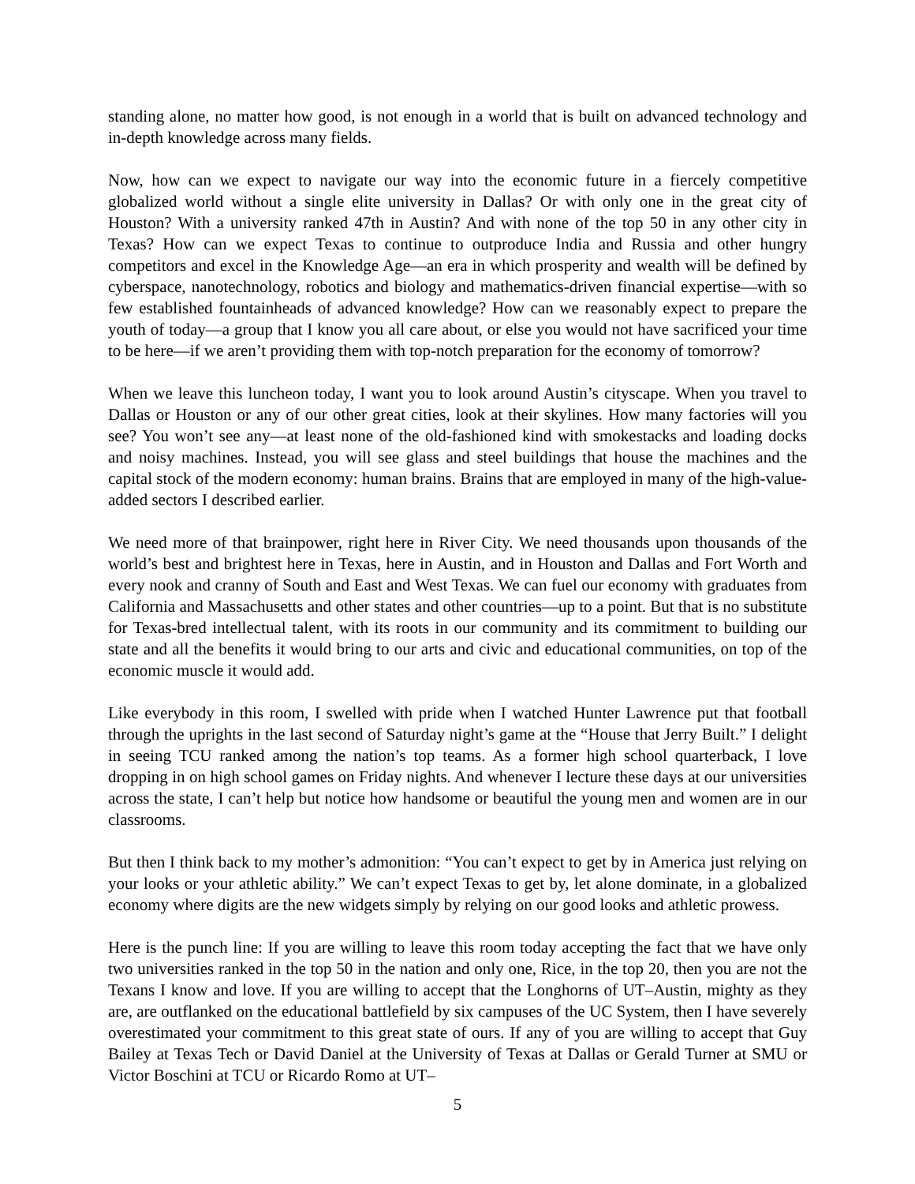standing alone, no matter how good, is not enough in a world that is built on advanced technology and in-depth knowledge across many fields.
Now, how can we expect to navigate our way into the economic future in a fiercely competitive globalized world without a single elite university in Dallas? Or with only one in the great city of Houston? With a university ranked 47th in Austin? And with none of the top 50 in any other city in Texas? How can we expect Texas to continue to outproduce India and Russia and other hungry competitors and excel in the Knowledge Age—an era in which prosperity and wealth will be defined by cyberspace, nanotechnology, robotics and biology and mathematics-driven financial expertise—with so few established fountainheads of advanced knowledge? How can we reasonably expect to prepare the youth of today—a group that I know you all care about, or else you would not have sacrificed your time to be here—if we aren’t providing them with top-notch preparation for the economy of tomorrow?
When we leave this luncheon today, I want you to look around Austin’s cityscape. When you travel to Dallas or Houston or any of our other great cities, look at their skylines. How many factories will you see? You won’t see any—at least none of the old-fashioned kind with smokestacks and loading docks and noisy machines. Instead, you will see glass and steel buildings that house the machines and the capital stock of the modern economy: human brains. Brains that are employed in many of the high-value-added sectors I described earlier.
We need more of that brainpower, right here in River City. We need thousands upon thousands of the world’s best and brightest here in Texas, here in Austin, and in Houston and Dallas and Fort Worth and every nook and cranny of South and East and West Texas. We can fuel our economy with graduates from California and Massachusetts and other states and other countries—up to a point. But that is no substitute for Texas-bred intellectual talent, with its roots in our community and its commitment to building our state and all the benefits it would bring to our arts and civic and educational communities, on top of the economic muscle it would add.
Like everybody in this room, I swelled with pride when I watched Hunter Lawrence put that football through the uprights in the last second of Saturday night’s game at the “House that Jerry Built.” I delight in seeing TCU ranked among the nation’s top teams. As a former high school quarterback, I love dropping in on high school games on Friday nights. And whenever I lecture these days at our universities across the state, I can’t help but notice how handsome or beautiful the young men and women are in our classrooms.
But then I think back to my mother’s admonition: “You can’t expect to get by in America just relying on your looks or your athletic ability.” We can’t expect Texas to get by, let alone dominate, in a globalized economy where digits are the new widgets simply by relying on our good looks and athletic prowess.
Here is the punch line: If you are willing to leave this room today accepting the fact that we have only two universities ranked in the top 50 in the nation and only one, Rice, in the top 20, then you are not the Texans I know and love. If you are willing to accept that the Longhorns of UT–Austin, mighty as they are, are outflanked on the educational battlefield by six campuses of the UC System, then I have severely overestimated your commitment to this great state of ours. If any of you are willing to accept that Guy Bailey at Texas Tech or David Daniel at the University of Texas at Dallas or Gerald Turner at SMU or Victor Boschini at TCU or Ricardo Romo at UT–
5